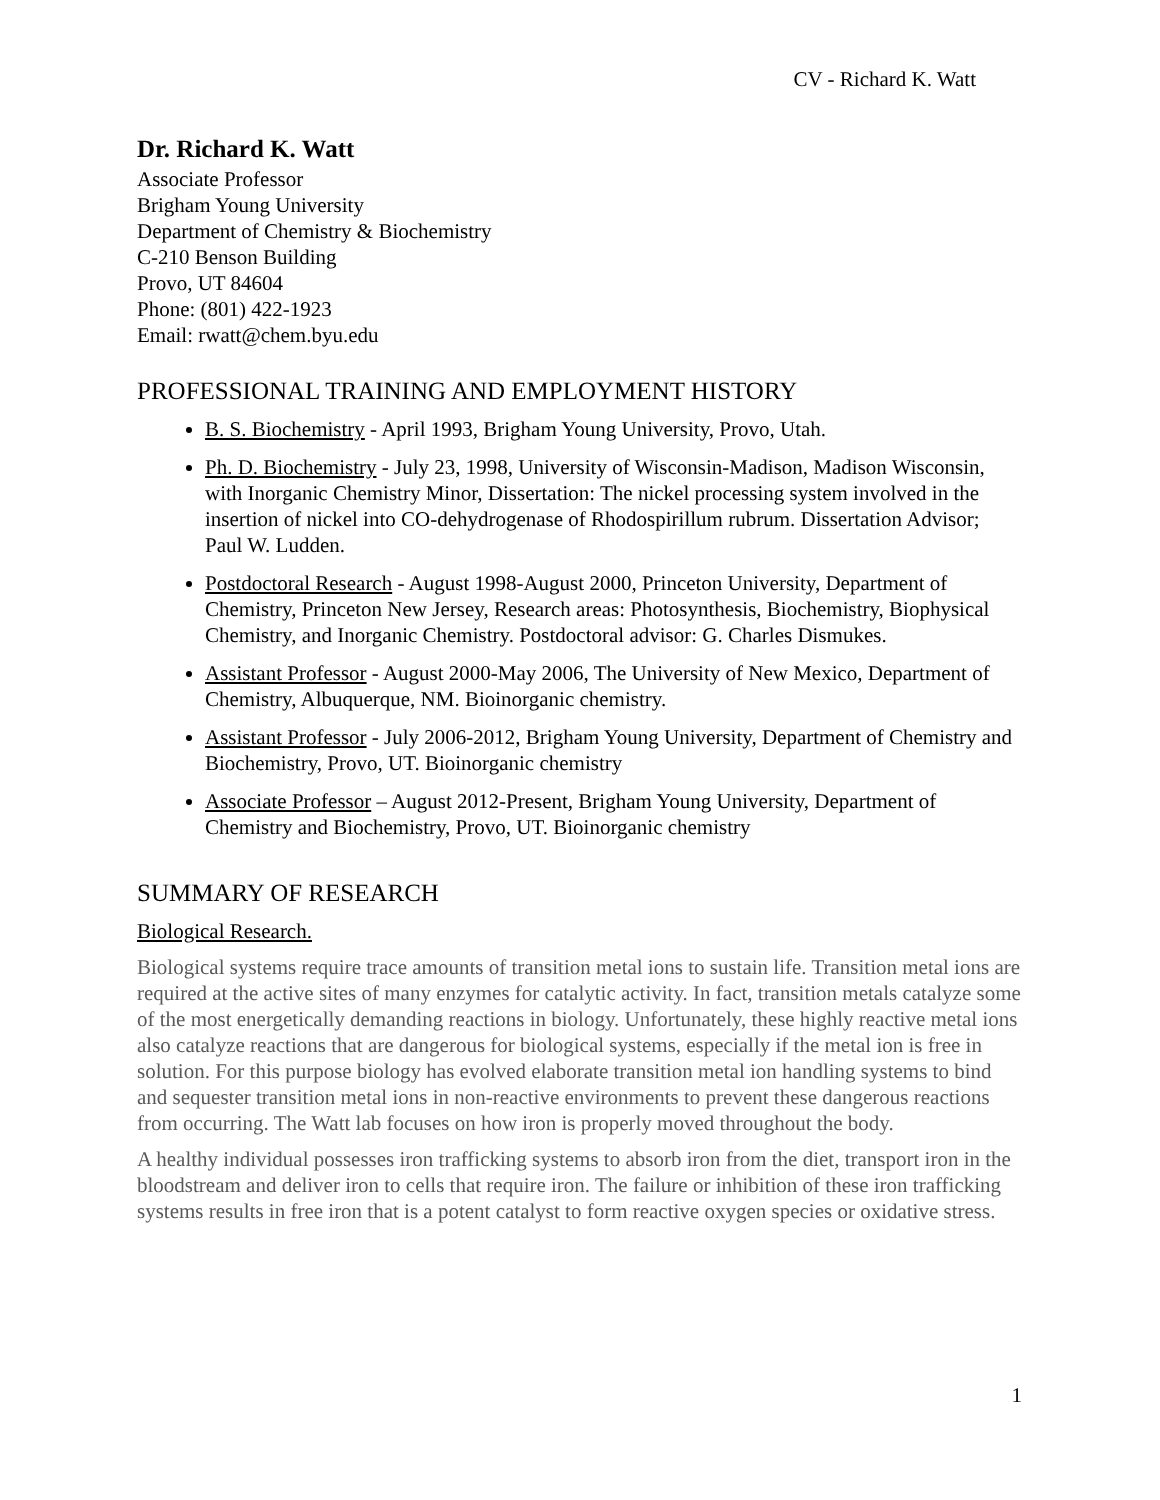CV - Richard K. Watt
Dr. Richard K. Watt
Associate Professor
Brigham Young University
Department of Chemistry & Biochemistry
C-210 Benson Building
Provo, UT 84604
Phone: (801) 422-1923
Email: rwatt@chem.byu.edu
PROFESSIONAL TRAINING AND EMPLOYMENT HISTORY
B. S. Biochemistry - April 1993, Brigham Young University, Provo, Utah.
Ph. D. Biochemistry - July 23, 1998, University of Wisconsin-Madison, Madison Wisconsin, with Inorganic Chemistry Minor, Dissertation: The nickel processing system involved in the insertion of nickel into CO-dehydrogenase of Rhodospirillum rubrum. Dissertation Advisor; Paul W. Ludden.
Postdoctoral Research - August 1998-August 2000, Princeton University, Department of Chemistry, Princeton New Jersey, Research areas: Photosynthesis, Biochemistry, Biophysical Chemistry, and Inorganic Chemistry. Postdoctoral advisor: G. Charles Dismukes.
Assistant Professor - August 2000-May 2006, The University of New Mexico, Department of Chemistry, Albuquerque, NM. Bioinorganic chemistry.
Assistant Professor - July 2006-2012, Brigham Young University, Department of Chemistry and Biochemistry, Provo, UT. Bioinorganic chemistry
Associate Professor – August 2012-Present, Brigham Young University, Department of Chemistry and Biochemistry, Provo, UT. Bioinorganic chemistry
SUMMARY OF RESEARCH
Biological Research.
Biological systems require trace amounts of transition metal ions to sustain life. Transition metal ions are required at the active sites of many enzymes for catalytic activity. In fact, transition metals catalyze some of the most energetically demanding reactions in biology. Unfortunately, these highly reactive metal ions also catalyze reactions that are dangerous for biological systems, especially if the metal ion is free in solution. For this purpose biology has evolved elaborate transition metal ion handling systems to bind and sequester transition metal ions in non-reactive environments to prevent these dangerous reactions from occurring. The Watt lab focuses on how iron is properly moved throughout the body.
A healthy individual possesses iron trafficking systems to absorb iron from the diet, transport iron in the bloodstream and deliver iron to cells that require iron. The failure or inhibition of these iron trafficking systems results in free iron that is a potent catalyst to form reactive oxygen species or oxidative stress.
1